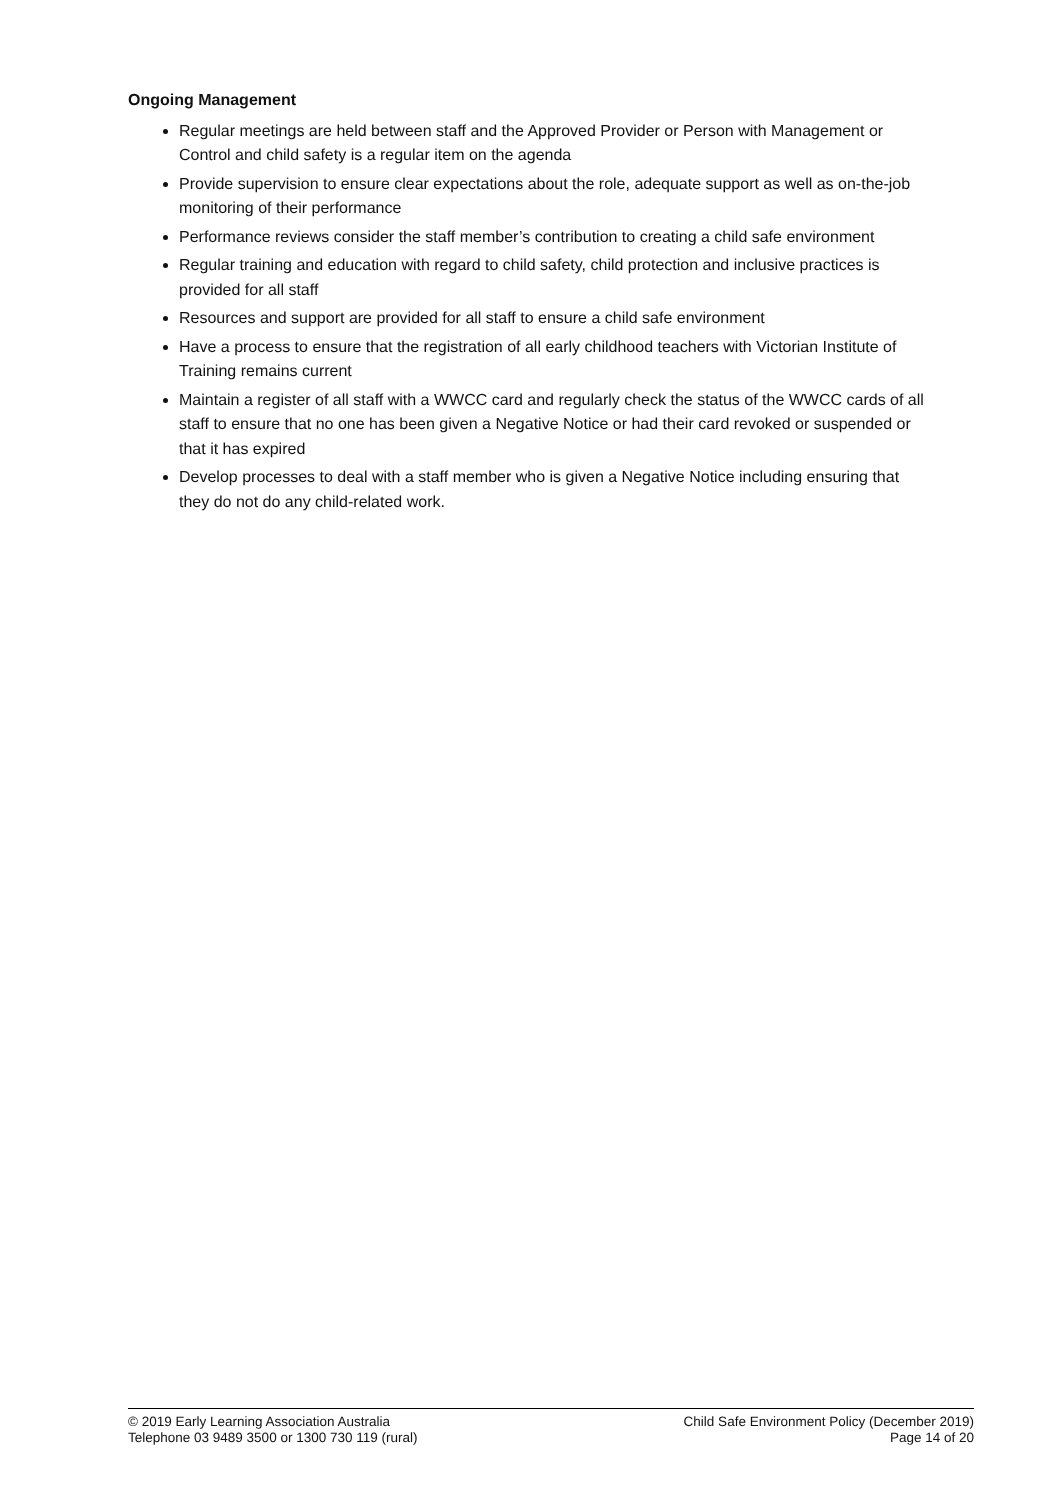Ongoing Management
Regular meetings are held between staff and the Approved Provider or Person with Management or Control and child safety is a regular item on the agenda
Provide supervision to ensure clear expectations about the role, adequate support as well as on-the-job monitoring of their performance
Performance reviews consider the staff member’s contribution to creating a child safe environment
Regular training and education with regard to child safety, child protection and inclusive practices is provided for all staff
Resources and support are provided for all staff to ensure a child safe environment
Have a process to ensure that the registration of all early childhood teachers with Victorian Institute of Training remains current
Maintain a register of all staff with a WWCC card and regularly check the status of the WWCC cards of all staff to ensure that no one has been given a Negative Notice or had their card revoked or suspended or that it has expired
Develop processes to deal with a staff member who is given a Negative Notice including ensuring that they do not do any child-related work.
© 2019 Early Learning Association Australia
Telephone 03 9489 3500 or 1300 730 119 (rural)
Child Safe Environment Policy (December 2019)
Page 14 of 20